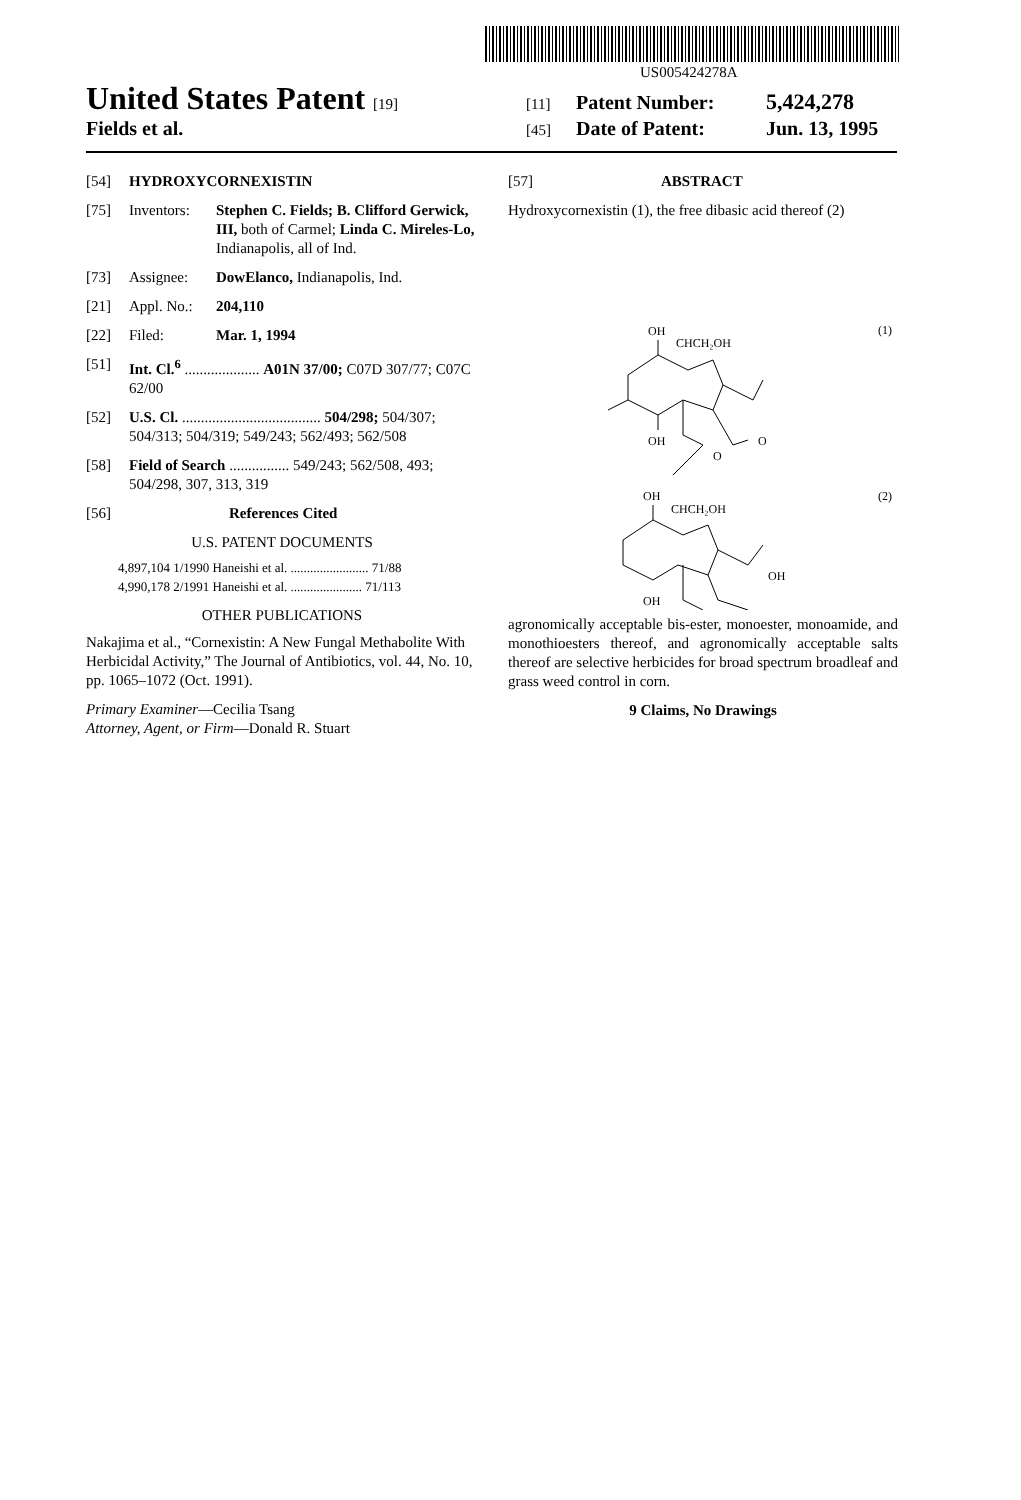US005424278A
United States Patent [19] [11] Patent Number: 5,424,278
Fields et al. [45] Date of Patent: Jun. 13, 1995
[54] HYDROXYCORNEXISTIN
[75] Inventors: Stephen C. Fields; B. Clifford Gerwick, III, both of Carmel; Linda C. Mireles-Lo, Indianapolis, all of Ind.
[73] Assignee: DowElanco, Indianapolis, Ind.
[21] Appl. No.: 204,110
[22] Filed: Mar. 1, 1994
[51] Int. Cl.<sup>6</sup> .................... A01N 37/00; C07D 307/77; C07C 62/00
[52] U.S. Cl. ..................................... 504/298; 504/307; 504/313; 504/319; 549/243; 562/493; 562/508
[58] Field of Search ................ 549/243; 562/508, 493; 504/298, 307, 313, 319
[56] References Cited
U.S. PATENT DOCUMENTS
4,897,104 1/1990 Haneishi et al. ........................ 71/88
4,990,178 2/1991 Haneishi et al. ...................... 71/113
OTHER PUBLICATIONS
Nakajima et al., “Cornexistin: A New Fungal Methabolite With Herbicidal Activity,” The Journal of Antibiotics, vol. 44, No. 10, pp. 1065–1072 (Oct. 1991).
Primary Examiner—Cecilia Tsang
Attorney, Agent, or Firm—Donald R. Stuart
[57] ABSTRACT
Hydroxycornexistin (1), the free dibasic acid thereof (2)
OH
CHCH₂OH
(1)
OH
O
O
OH
CHCH₂OH
(2)
OH
OH
agronomically acceptable bis-ester, monoester, monoamide, and monothioesters thereof, and agronomically acceptable salts thereof are selective herbicides for broad spectrum broadleaf and grass weed control in corn.
9 Claims, No Drawings